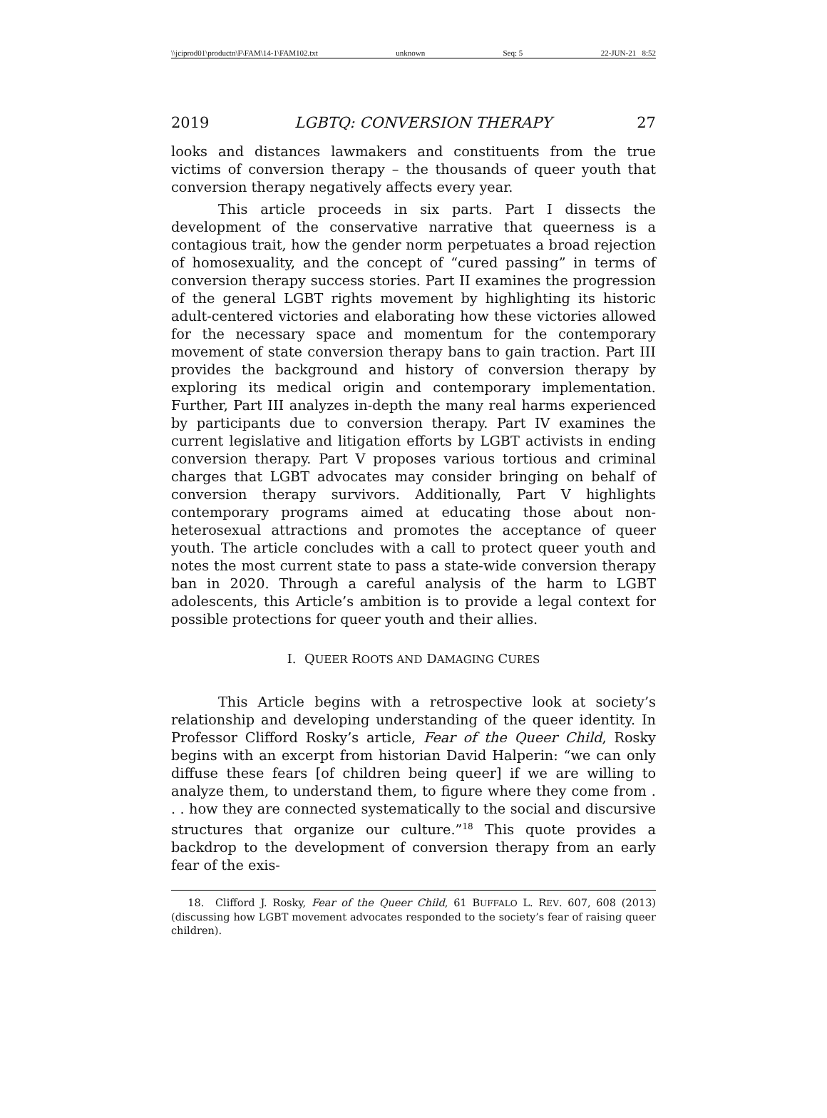\\jciprod01\productn\F\FAM\14-1\FAM102.txt unknown Seq: 5 22-JUN-21 8:52
2019 LGBTQ: CONVERSION THERAPY 27
looks and distances lawmakers and constituents from the true victims of conversion therapy – the thousands of queer youth that conversion therapy negatively affects every year.
This article proceeds in six parts. Part I dissects the development of the conservative narrative that queerness is a contagious trait, how the gender norm perpetuates a broad rejection of homosexuality, and the concept of “cured passing” in terms of conversion therapy success stories. Part II examines the progression of the general LGBT rights movement by highlighting its historic adult-centered victories and elaborating how these victories allowed for the necessary space and momentum for the contemporary movement of state conversion therapy bans to gain traction. Part III provides the background and history of conversion therapy by exploring its medical origin and contemporary implementation. Further, Part III analyzes in-depth the many real harms experienced by participants due to conversion therapy. Part IV examines the current legislative and litigation efforts by LGBT activists in ending conversion therapy. Part V proposes various tortious and criminal charges that LGBT advocates may consider bringing on behalf of conversion therapy survivors. Additionally, Part V highlights contemporary programs aimed at educating those about non-heterosexual attractions and promotes the acceptance of queer youth. The article concludes with a call to protect queer youth and notes the most current state to pass a state-wide conversion therapy ban in 2020. Through a careful analysis of the harm to LGBT adolescents, this Article’s ambition is to provide a legal context for possible protections for queer youth and their allies.
I. QUEER ROOTS AND DAMAGING CURES
This Article begins with a retrospective look at society’s relationship and developing understanding of the queer identity. In Professor Clifford Rosky’s article, Fear of the Queer Child, Rosky begins with an excerpt from historian David Halperin: “we can only diffuse these fears [of children being queer] if we are willing to analyze them, to understand them, to figure where they come from . . . how they are connected systematically to the social and discursive structures that organize our culture.”<sup>18</sup> This quote provides a backdrop to the development of conversion therapy from an early fear of the exis-
18. Clifford J. Rosky, Fear of the Queer Child, 61 BUFFALO L. REV. 607, 608 (2013) (discussing how LGBT movement advocates responded to the society’s fear of raising queer children).